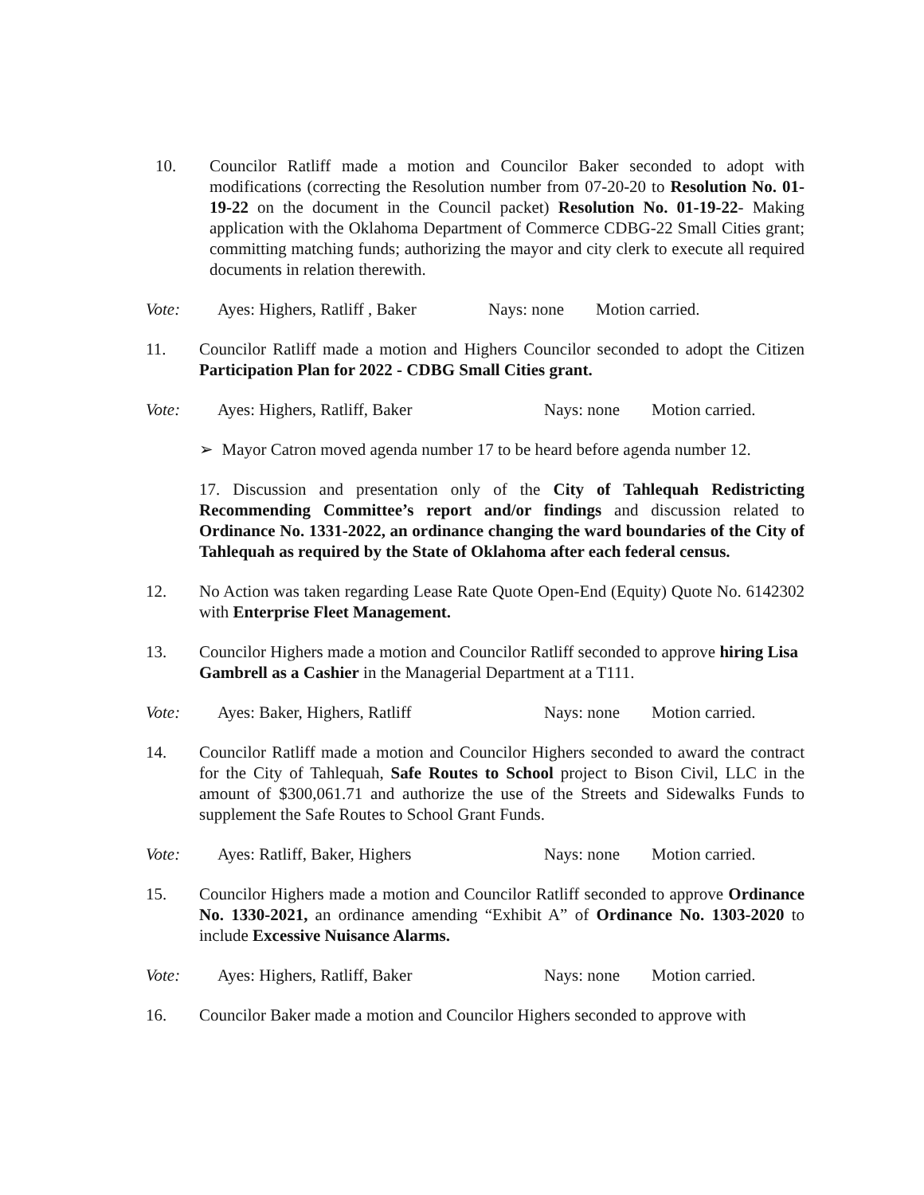10. Councilor Ratliff made a motion and Councilor Baker seconded to adopt with modifications (correcting the Resolution number from 07-20-20 to Resolution No. 01-19-22 on the document in the Council packet) Resolution No. 01-19-22- Making application with the Oklahoma Department of Commerce CDBG-22 Small Cities grant; committing matching funds; authorizing the mayor and city clerk to execute all required documents in relation therewith.
Vote: Ayes: Highers, Ratliff , Baker
Nays: none Motion carried.
11. Councilor Ratliff made a motion and Highers Councilor seconded to adopt the Citizen Participation Plan for 2022 - CDBG Small Cities grant.
Vote: Ayes: Highers, Ratliff, Baker Nays: none Motion carried.
➢ Mayor Catron moved agenda number 17 to be heard before agenda number 12.
17. Discussion and presentation only of the City of Tahlequah Redistricting Recommending Committee’s report and/or findings and discussion related to Ordinance No. 1331-2022, an ordinance changing the ward boundaries of the City of Tahlequah as required by the State of Oklahoma after each federal census.
12. No Action was taken regarding Lease Rate Quote Open-End (Equity) Quote No. 6142302 with Enterprise Fleet Management.
13. Councilor Highers made a motion and Councilor Ratliff seconded to approve hiring Lisa Gambrell as a Cashier in the Managerial Department at a T111.
Vote: Ayes: Baker, Highers, Ratliff Nays: none Motion carried.
14. Councilor Ratliff made a motion and Councilor Highers seconded to award the contract for the City of Tahlequah, Safe Routes to School project to Bison Civil, LLC in the amount of $300,061.71 and authorize the use of the Streets and Sidewalks Funds to supplement the Safe Routes to School Grant Funds.
Vote: Ayes: Ratliff, Baker, Highers Nays: none Motion carried.
15. Councilor Highers made a motion and Councilor Ratliff seconded to approve Ordinance No. 1330-2021, an ordinance amending “Exhibit A” of Ordinance No. 1303-2020 to include Excessive Nuisance Alarms.
Vote: Ayes: Highers, Ratliff, Baker Nays: none Motion carried.
16. Councilor Baker made a motion and Councilor Highers seconded to approve with